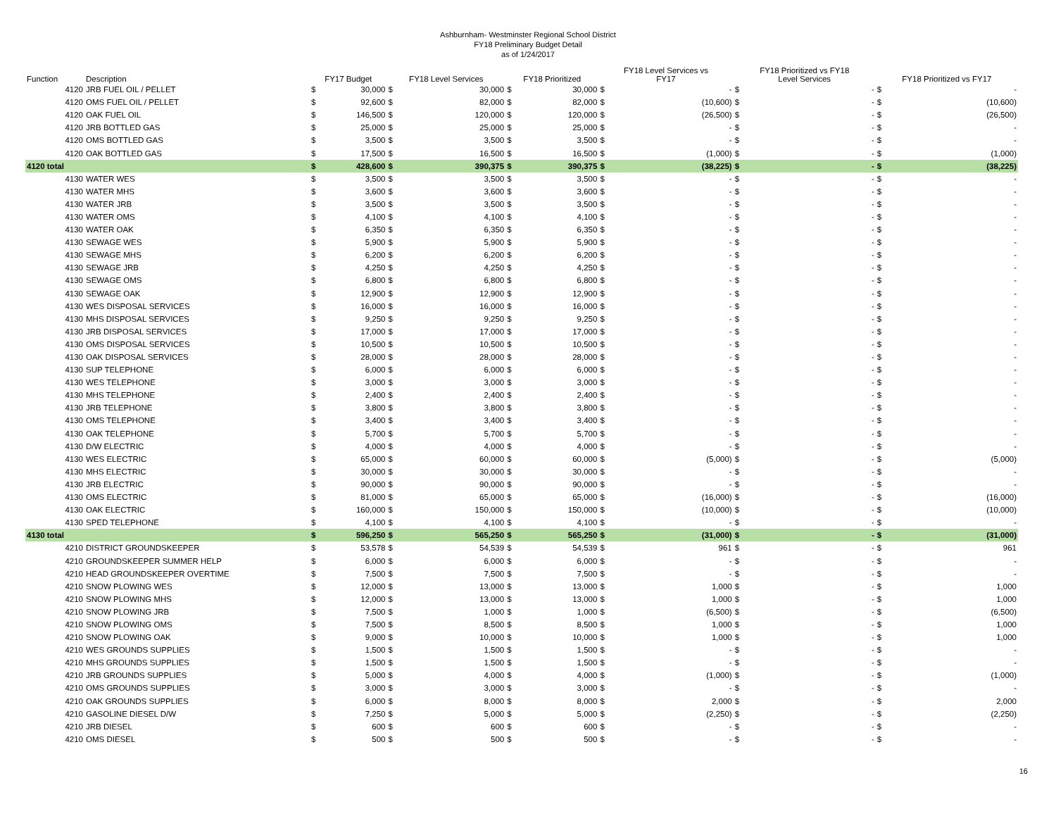Ashburnham- Westminster Regional School District
FY18 Preliminary Budget Detail
as of 1/24/2017
| Function | Description | FY17 Budget | | FY18 Level Services | | FY18 Prioritized | | FY18 Level Services vs FY17 | | FY18 Prioritized vs FY18 Level Services | | FY18 Prioritized vs FY17 | |
| --- | --- | --- | --- | --- | --- | --- | --- | --- | --- | --- | --- | --- | --- |
| 4120 | JRB FUEL OIL / PELLET | $ | 30,000 | $ | 30,000 | $ | 30,000 | $ | - | $ | - | $ | - |
| 4120 | OMS FUEL OIL / PELLET | $ | 92,600 | $ | 82,000 | $ | 82,000 | $ | (10,600) | $ | - | $ | (10,600) |
| 4120 | OAK FUEL OIL | $ | 146,500 | $ | 120,000 | $ | 120,000 | $ | (26,500) | $ | - | $ | (26,500) |
| 4120 | JRB BOTTLED GAS | $ | 25,000 | $ | 25,000 | $ | 25,000 | $ | - | $ | - | $ | - |
| 4120 | OMS BOTTLED GAS | $ | 3,500 | $ | 3,500 | $ | 3,500 | $ | - | $ | - | $ | - |
| 4120 | OAK BOTTLED GAS | $ | 17,500 | $ | 16,500 | $ | 16,500 | $ | (1,000) | $ | - | $ | (1,000) |
| 4120 total | | $ | 428,600 | $ | 390,375 | $ | 390,375 | $ | (38,225) | $ | - | $ | (38,225) |
| 4130 | WATER WES | $ | 3,500 | $ | 3,500 | $ | 3,500 | $ | - | $ | - | $ | - |
| 4130 | WATER MHS | $ | 3,600 | $ | 3,600 | $ | 3,600 | $ | - | $ | - | $ | - |
| 4130 | WATER JRB | $ | 3,500 | $ | 3,500 | $ | 3,500 | $ | - | $ | - | $ | - |
| 4130 | WATER OMS | $ | 4,100 | $ | 4,100 | $ | 4,100 | $ | - | $ | - | $ | - |
| 4130 | WATER OAK | $ | 6,350 | $ | 6,350 | $ | 6,350 | $ | - | $ | - | $ | - |
| 4130 | SEWAGE WES | $ | 5,900 | $ | 5,900 | $ | 5,900 | $ | - | $ | - | $ | - |
| 4130 | SEWAGE MHS | $ | 6,200 | $ | 6,200 | $ | 6,200 | $ | - | $ | - | $ | - |
| 4130 | SEWAGE JRB | $ | 4,250 | $ | 4,250 | $ | 4,250 | $ | - | $ | - | $ | - |
| 4130 | SEWAGE OMS | $ | 6,800 | $ | 6,800 | $ | 6,800 | $ | - | $ | - | $ | - |
| 4130 | SEWAGE OAK | $ | 12,900 | $ | 12,900 | $ | 12,900 | $ | - | $ | - | $ | - |
| 4130 | WES DISPOSAL SERVICES | $ | 16,000 | $ | 16,000 | $ | 16,000 | $ | - | $ | - | $ | - |
| 4130 | MHS DISPOSAL SERVICES | $ | 9,250 | $ | 9,250 | $ | 9,250 | $ | - | $ | - | $ | - |
| 4130 | JRB DISPOSAL SERVICES | $ | 17,000 | $ | 17,000 | $ | 17,000 | $ | - | $ | - | $ | - |
| 4130 | OMS DISPOSAL SERVICES | $ | 10,500 | $ | 10,500 | $ | 10,500 | $ | - | $ | - | $ | - |
| 4130 | OAK DISPOSAL SERVICES | $ | 28,000 | $ | 28,000 | $ | 28,000 | $ | - | $ | - | $ | - |
| 4130 | SUP TELEPHONE | $ | 6,000 | $ | 6,000 | $ | 6,000 | $ | - | $ | - | $ | - |
| 4130 | WES TELEPHONE | $ | 3,000 | $ | 3,000 | $ | 3,000 | $ | - | $ | - | $ | - |
| 4130 | MHS TELEPHONE | $ | 2,400 | $ | 2,400 | $ | 2,400 | $ | - | $ | - | $ | - |
| 4130 | JRB TELEPHONE | $ | 3,800 | $ | 3,800 | $ | 3,800 | $ | - | $ | - | $ | - |
| 4130 | OMS TELEPHONE | $ | 3,400 | $ | 3,400 | $ | 3,400 | $ | - | $ | - | $ | - |
| 4130 | OAK TELEPHONE | $ | 5,700 | $ | 5,700 | $ | 5,700 | $ | - | $ | - | $ | - |
| 4130 | D/W ELECTRIC | $ | 4,000 | $ | 4,000 | $ | 4,000 | $ | - | $ | - | $ | - |
| 4130 | WES ELECTRIC | $ | 65,000 | $ | 60,000 | $ | 60,000 | $ | (5,000) | $ | - | $ | (5,000) |
| 4130 | MHS ELECTRIC | $ | 30,000 | $ | 30,000 | $ | 30,000 | $ | - | $ | - | $ | - |
| 4130 | JRB ELECTRIC | $ | 90,000 | $ | 90,000 | $ | 90,000 | $ | - | $ | - | $ | - |
| 4130 | OMS ELECTRIC | $ | 81,000 | $ | 65,000 | $ | 65,000 | $ | (16,000) | $ | - | $ | (16,000) |
| 4130 | OAK ELECTRIC | $ | 160,000 | $ | 150,000 | $ | 150,000 | $ | (10,000) | $ | - | $ | (10,000) |
| 4130 | SPED TELEPHONE | $ | 4,100 | $ | 4,100 | $ | 4,100 | $ | - | $ | - | $ | - |
| 4130 total | | $ | 596,250 | $ | 565,250 | $ | 565,250 | $ | (31,000) | $ | - | $ | (31,000) |
| 4210 | DISTRICT GROUNDSKEEPER | $ | 53,578 | $ | 54,539 | $ | 54,539 | $ | 961 | $ | - | $ | 961 |
| 4210 | GROUNDSKEEPER SUMMER HELP | $ | 6,000 | $ | 6,000 | $ | 6,000 | $ | - | $ | - | $ | - |
| 4210 | HEAD GROUNDSKEEPER OVERTIME | $ | 7,500 | $ | 7,500 | $ | 7,500 | $ | - | $ | - | $ | - |
| 4210 | SNOW PLOWING WES | $ | 12,000 | $ | 13,000 | $ | 13,000 | $ | 1,000 | $ | - | $ | 1,000 |
| 4210 | SNOW PLOWING MHS | $ | 12,000 | $ | 13,000 | $ | 13,000 | $ | 1,000 | $ | - | $ | 1,000 |
| 4210 | SNOW PLOWING JRB | $ | 7,500 | $ | 1,000 | $ | 1,000 | $ | (6,500) | $ | - | $ | (6,500) |
| 4210 | SNOW PLOWING OMS | $ | 7,500 | $ | 8,500 | $ | 8,500 | $ | 1,000 | $ | - | $ | 1,000 |
| 4210 | SNOW PLOWING OAK | $ | 9,000 | $ | 10,000 | $ | 10,000 | $ | 1,000 | $ | - | $ | 1,000 |
| 4210 | WES GROUNDS SUPPLIES | $ | 1,500 | $ | 1,500 | $ | 1,500 | $ | - | $ | - | $ | - |
| 4210 | MHS GROUNDS SUPPLIES | $ | 1,500 | $ | 1,500 | $ | 1,500 | $ | - | $ | - | $ | - |
| 4210 | JRB GROUNDS SUPPLIES | $ | 5,000 | $ | 4,000 | $ | 4,000 | $ | (1,000) | $ | - | $ | (1,000) |
| 4210 | OMS GROUNDS SUPPLIES | $ | 3,000 | $ | 3,000 | $ | 3,000 | $ | - | $ | - | $ | - |
| 4210 | OAK GROUNDS SUPPLIES | $ | 6,000 | $ | 8,000 | $ | 8,000 | $ | 2,000 | $ | - | $ | 2,000 |
| 4210 | GASOLINE DIESEL D/W | $ | 7,250 | $ | 5,000 | $ | 5,000 | $ | (2,250) | $ | - | $ | (2,250) |
| 4210 | JRB DIESEL | $ | 600 | $ | 600 | $ | 600 | $ | - | $ | - | $ | - |
| 4210 | OMS DIESEL | $ | 500 | $ | 500 | $ | 500 | $ | - | $ | - | $ | - |
16